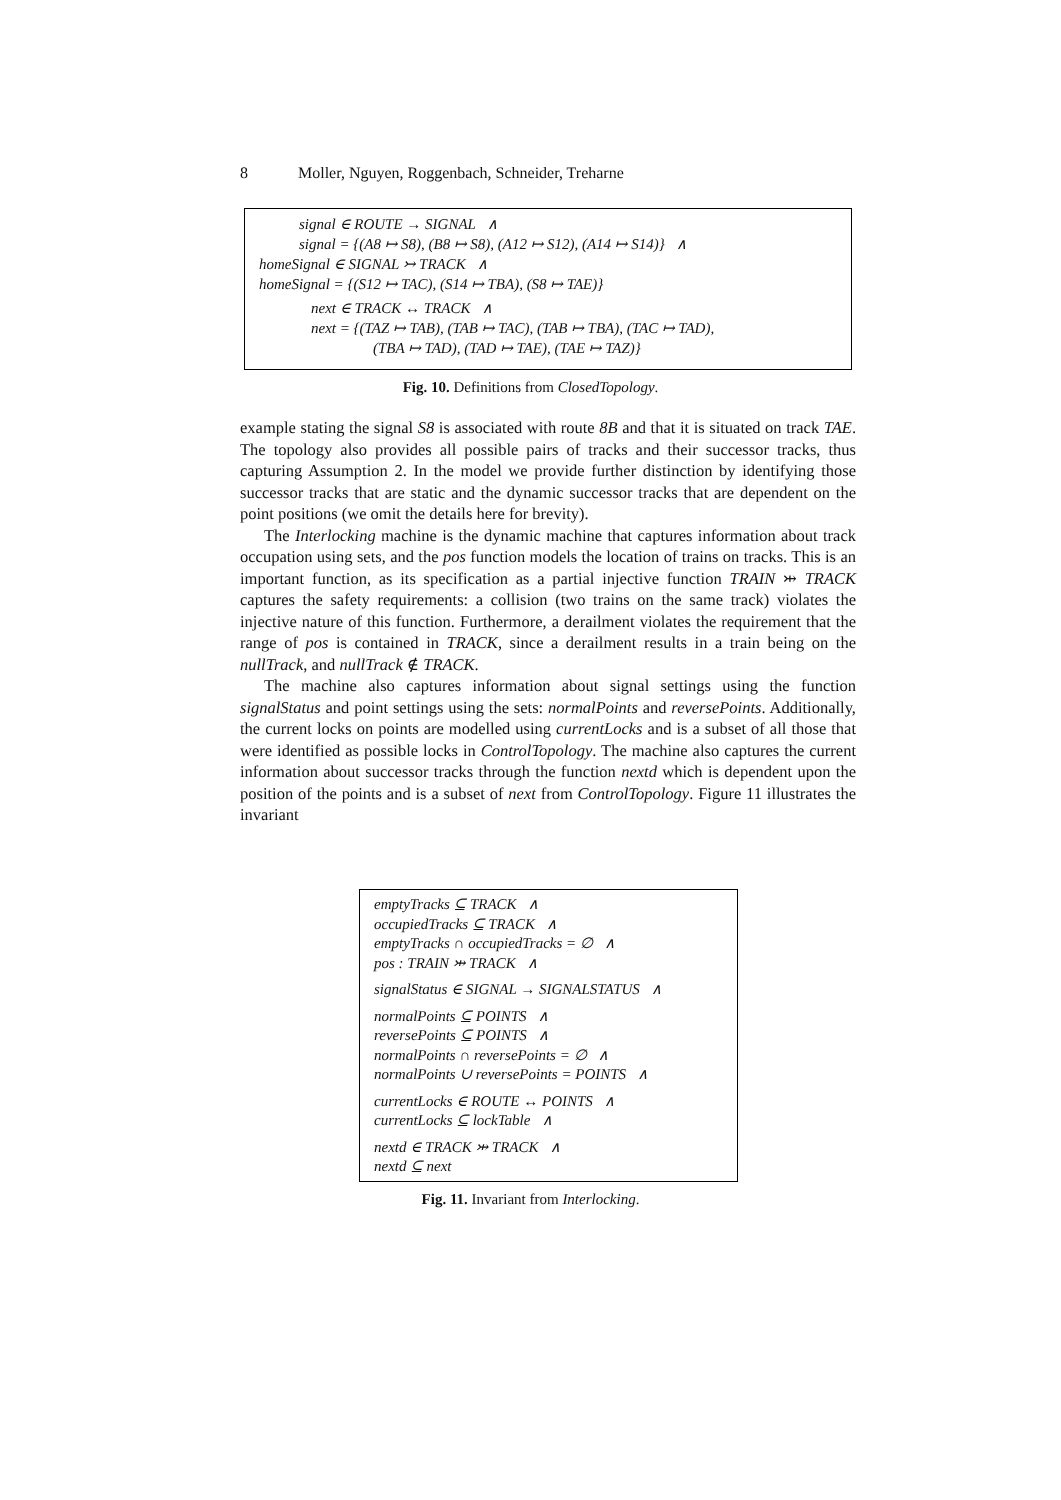8 Moller, Nguyen, Roggenbach, Schneider, Treharne
signal ∈ ROUTE → SIGNAL ∧
signal = {(A8 ↦ S8), (B8 ↦ S8), (A12 ↦ S12), (A14 ↦ S14)} ∧
homeSignal ∈ SIGNAL ↣ TRACK ∧
homeSignal = {(S12 ↦ TAC), (S14 ↦ TBA), (S8 ↦ TAE)}
next ∈ TRACK ↔ TRACK ∧
next = {(TAZ ↦ TAB), (TAB ↦ TAC), (TAB ↦ TBA), (TAC ↦ TAD),
(TBA ↦ TAD), (TAD ↦ TAE), (TAE ↦ TAZ)}
Fig. 10. Definitions from ClosedTopology.
example stating the signal S8 is associated with route 8B and that it is situated on track TAE. The topology also provides all possible pairs of tracks and their successor tracks, thus capturing Assumption 2. In the model we provide further distinction by identifying those successor tracks that are static and the dynamic successor tracks that are dependent on the point positions (we omit the details here for brevity).
The Interlocking machine is the dynamic machine that captures information about track occupation using sets, and the pos function models the location of trains on tracks. This is an important function, as its specification as a partial injective function TRAIN ⤔ TRACK captures the safety requirements: a collision (two trains on the same track) violates the injective nature of this function. Furthermore, a derailment violates the requirement that the range of pos is contained in TRACK, since a derailment results in a train being on the nullTrack, and nullTrack ∉ TRACK.
The machine also captures information about signal settings using the function signalStatus and point settings using the sets: normalPoints and reversePoints. Additionally, the current locks on points are modelled using currentLocks and is a subset of all those that were identified as possible locks in ControlTopology. The machine also captures the current information about successor tracks through the function nextd which is dependent upon the position of the points and is a subset of next from ControlTopology. Figure 11 illustrates the invariant
emptyTracks ⊆ TRACK ∧
occupiedTracks ⊆ TRACK ∧
emptyTracks ∩ occupiedTracks = ∅ ∧
pos : TRAIN ⤔ TRACK ∧
signalStatus ∈ SIGNAL → SIGNALSTATUS ∧
normalPoints ⊆ POINTS ∧
reversePoints ⊆ POINTS ∧
normalPoints ∩ reversePoints = ∅ ∧
normalPoints ∪ reversePoints = POINTS ∧
currentLocks ∈ ROUTE ↔ POINTS ∧
currentLocks ⊆ lockTable ∧
nextd ∈ TRACK ⤔ TRACK ∧
nextd ⊆ next
Fig. 11. Invariant from Interlocking.